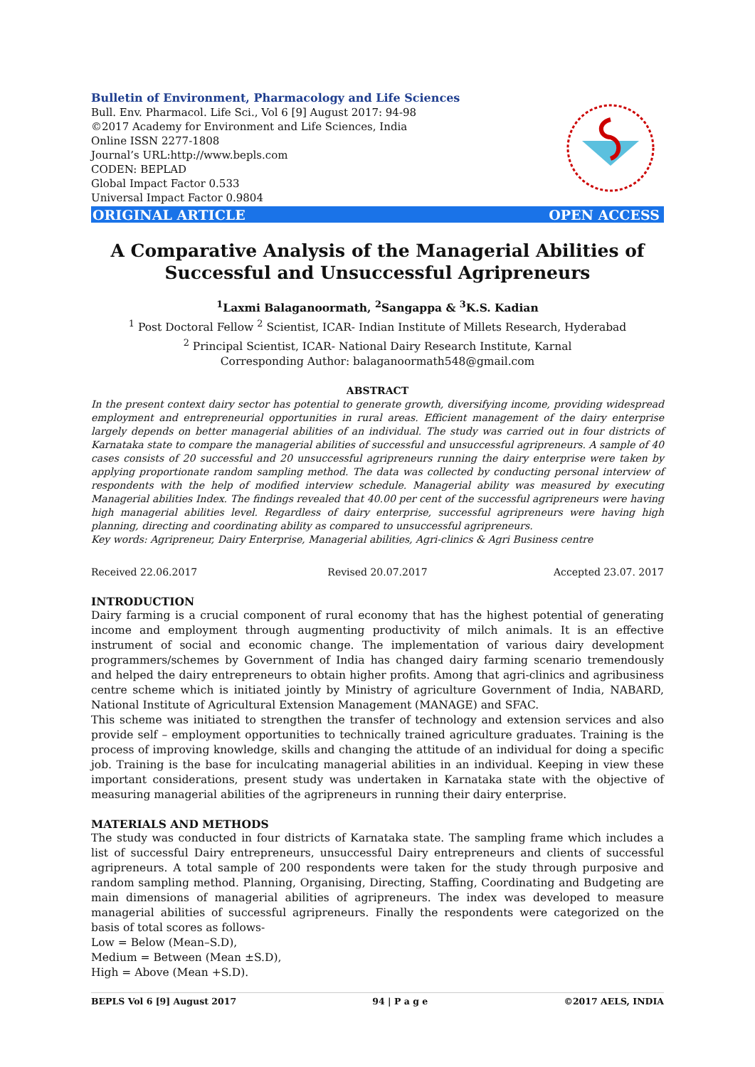Bulletin of Environment, Pharmacology and Life Sciences
Bull. Env. Pharmacol. Life Sci., Vol 6 [9] August 2017: 94-98
©2017 Academy for Environment and Life Sciences, India
Online ISSN 2277-1808
Journal’s URL:http://www.bepls.com
CODEN: BEPLAD
Global Impact Factor 0.533
Universal Impact Factor 0.9804
ORIGINAL ARTICLE OPEN ACCESS
A Comparative Analysis of the Managerial Abilities of Successful and Unsuccessful Agripreneurs
<sup>1</sup> Laxmi Balaganoormath, <sup>2</sup>Sangappa & <sup>3</sup>K.S. Kadian
<sup>1</sup> Post Doctoral Fellow <sup>2</sup> Scientist, ICAR- Indian Institute of Millets Research, Hyderabad
<sup>2</sup> Principal Scientist, ICAR- National Dairy Research Institute, Karnal
Corresponding Author: balaganoormath548@gmail.com
ABSTRACT
In the present context dairy sector has potential to generate growth, diversifying income, providing widespread employment and entrepreneurial opportunities in rural areas. Efficient management of the dairy enterprise largely depends on better managerial abilities of an individual. The study was carried out in four districts of Karnataka state to compare the managerial abilities of successful and unsuccessful agripreneurs. A sample of 40 cases consists of 20 successful and 20 unsuccessful agripreneurs running the dairy enterprise were taken by applying proportionate random sampling method. The data was collected by conducting personal interview of respondents with the help of modified interview schedule. Managerial ability was measured by executing Managerial abilities Index. The findings revealed that 40.00 per cent of the successful agripreneurs were having high managerial abilities level. Regardless of dairy enterprise, successful agripreneurs were having high planning, directing and coordinating ability as compared to unsuccessful agripreneurs.
Key words: Agripreneur, Dairy Enterprise, Managerial abilities, Agri-clinics & Agri Business centre
Received 22.06.2017 Revised 20.07.2017 Accepted 23.07. 2017
INTRODUCTION
Dairy farming is a crucial component of rural economy that has the highest potential of generating income and employment through augmenting productivity of milch animals. It is an effective instrument of social and economic change. The implementation of various dairy development programmers/schemes by Government of India has changed dairy farming scenario tremendously and helped the dairy entrepreneurs to obtain higher profits. Among that agri-clinics and agribusiness centre scheme which is initiated jointly by Ministry of agriculture Government of India, NABARD, National Institute of Agricultural Extension Management (MANAGE) and SFAC.
This scheme was initiated to strengthen the transfer of technology and extension services and also provide self – employment opportunities to technically trained agriculture graduates. Training is the process of improving knowledge, skills and changing the attitude of an individual for doing a specific job. Training is the base for inculcating managerial abilities in an individual. Keeping in view these important considerations, present study was undertaken in Karnataka state with the objective of measuring managerial abilities of the agripreneurs in running their dairy enterprise.
MATERIALS AND METHODS
The study was conducted in four districts of Karnataka state. The sampling frame which includes a list of successful Dairy entrepreneurs, unsuccessful Dairy entrepreneurs and clients of successful agripreneurs. A total sample of 200 respondents were taken for the study through purposive and random sampling method. Planning, Organising, Directing, Staffing, Coordinating and Budgeting are main dimensions of managerial abilities of agripreneurs. The index was developed to measure managerial abilities of successful agripreneurs. Finally the respondents were categorized on the basis of total scores as follows-
Low = Below (Mean–S.D),
Medium = Between (Mean ±S.D),
High = Above (Mean +S.D).
BEPLS Vol 6 [9] August 2017 94 | P a g e ©2017 AELS, INDIA